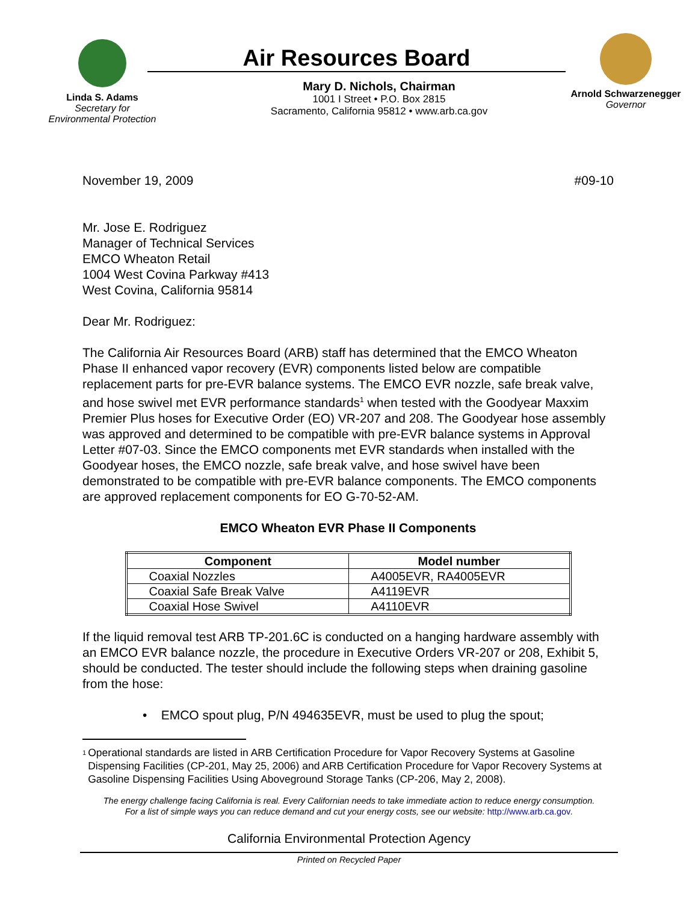Linda S. Adams
Secretary for
Environmental Protection
Air Resources Board
Mary D. Nichols, Chairman
1001 I Street • P.O. Box 2815
Sacramento, California 95812 • www.arb.ca.gov
Arnold Schwarzenegger
Governor
November 19, 2009 #09-10
Mr. Jose E. Rodriguez
Manager of Technical Services
EMCO Wheaton Retail
1004 West Covina Parkway #413
West Covina, California 95814
Dear Mr. Rodriguez:
The California Air Resources Board (ARB) staff has determined that the EMCO Wheaton Phase II enhanced vapor recovery (EVR) components listed below are compatible replacement parts for pre-EVR balance systems. The EMCO EVR nozzle, safe break valve, and hose swivel met EVR performance standards<sup>1</sup> when tested with the Goodyear Maxxim Premier Plus hoses for Executive Order (EO) VR-207 and 208. The Goodyear hose assembly was approved and determined to be compatible with pre-EVR balance systems in Approval Letter #07-03. Since the EMCO components met EVR standards when installed with the Goodyear hoses, the EMCO nozzle, safe break valve, and hose swivel have been demonstrated to be compatible with pre-EVR balance components. The EMCO components are approved replacement components for EO G-70-52-AM.
EMCO Wheaton EVR Phase II Components
| Component | Model number |
| --- | --- |
| Coaxial Nozzles | A4005EVR, RA4005EVR |
| Coaxial Safe Break Valve | A4119EVR |
| Coaxial Hose Swivel | A4110EVR |
If the liquid removal test ARB TP-201.6C is conducted on a hanging hardware assembly with an EMCO EVR balance nozzle, the procedure in Executive Orders VR-207 or 208, Exhibit 5, should be conducted. The tester should include the following steps when draining gasoline from the hose:
• EMCO spout plug, P/N 494635EVR, must be used to plug the spout;
<sup>1</sup> Operational standards are listed in ARB Certification Procedure for Vapor Recovery Systems at Gasoline Dispensing Facilities (CP-201, May 25, 2006) and ARB Certification Procedure for Vapor Recovery Systems at Gasoline Dispensing Facilities Using Aboveground Storage Tanks (CP-206, May 2, 2008).
The energy challenge facing California is real. Every Californian needs to take immediate action to reduce energy consumption.
For a list of simple ways you can reduce demand and cut your energy costs, see our website: http://www.arb.ca.gov.
California Environmental Protection Agency
Printed on Recycled Paper